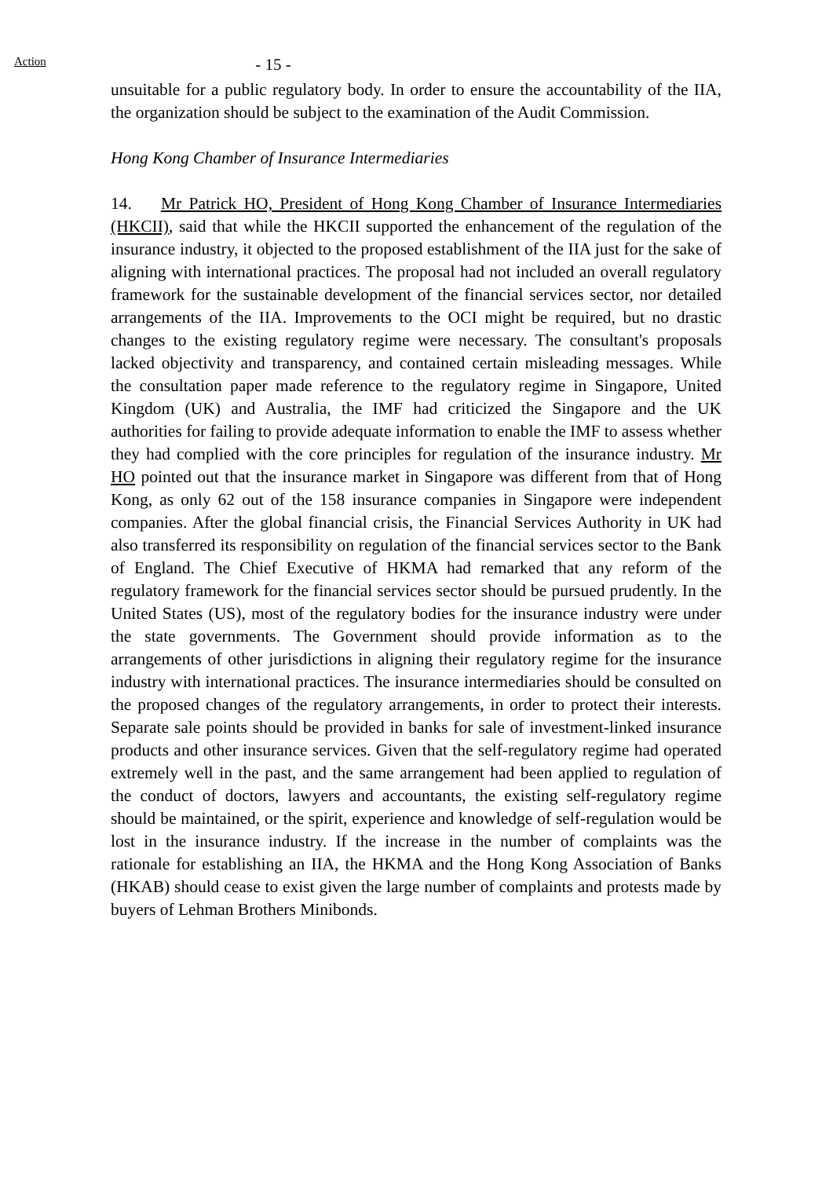Action
- 15 -
unsuitable for a public regulatory body. In order to ensure the accountability of the IIA, the organization should be subject to the examination of the Audit Commission.
Hong Kong Chamber of Insurance Intermediaries
14. Mr Patrick HO, President of Hong Kong Chamber of Insurance Intermediaries (HKCII), said that while the HKCII supported the enhancement of the regulation of the insurance industry, it objected to the proposed establishment of the IIA just for the sake of aligning with international practices. The proposal had not included an overall regulatory framework for the sustainable development of the financial services sector, nor detailed arrangements of the IIA. Improvements to the OCI might be required, but no drastic changes to the existing regulatory regime were necessary. The consultant's proposals lacked objectivity and transparency, and contained certain misleading messages. While the consultation paper made reference to the regulatory regime in Singapore, United Kingdom (UK) and Australia, the IMF had criticized the Singapore and the UK authorities for failing to provide adequate information to enable the IMF to assess whether they had complied with the core principles for regulation of the insurance industry. Mr HO pointed out that the insurance market in Singapore was different from that of Hong Kong, as only 62 out of the 158 insurance companies in Singapore were independent companies. After the global financial crisis, the Financial Services Authority in UK had also transferred its responsibility on regulation of the financial services sector to the Bank of England. The Chief Executive of HKMA had remarked that any reform of the regulatory framework for the financial services sector should be pursued prudently. In the United States (US), most of the regulatory bodies for the insurance industry were under the state governments. The Government should provide information as to the arrangements of other jurisdictions in aligning their regulatory regime for the insurance industry with international practices. The insurance intermediaries should be consulted on the proposed changes of the regulatory arrangements, in order to protect their interests. Separate sale points should be provided in banks for sale of investment-linked insurance products and other insurance services. Given that the self-regulatory regime had operated extremely well in the past, and the same arrangement had been applied to regulation of the conduct of doctors, lawyers and accountants, the existing self-regulatory regime should be maintained, or the spirit, experience and knowledge of self-regulation would be lost in the insurance industry. If the increase in the number of complaints was the rationale for establishing an IIA, the HKMA and the Hong Kong Association of Banks (HKAB) should cease to exist given the large number of complaints and protests made by buyers of Lehman Brothers Minibonds.